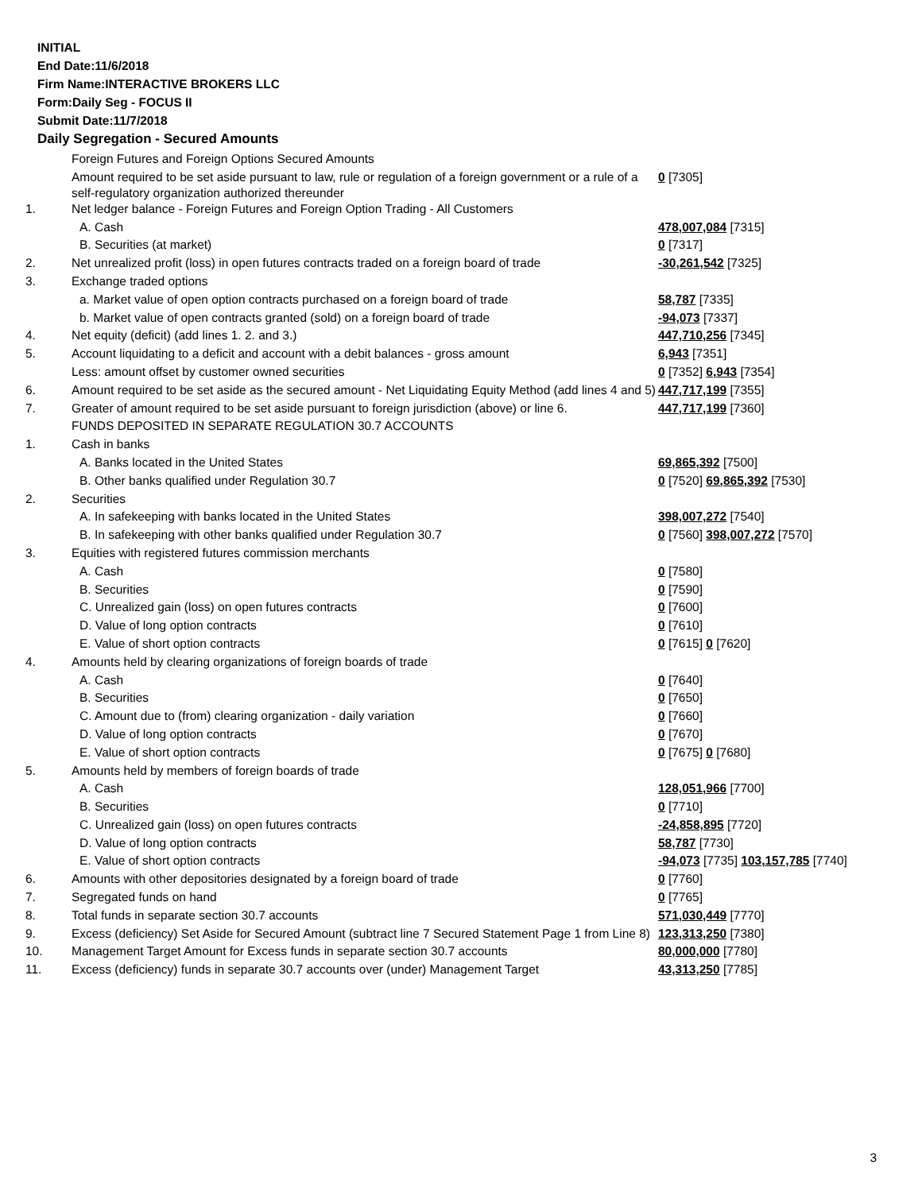INITIAL
End Date:11/6/2018
Firm Name:INTERACTIVE BROKERS LLC
Form:Daily Seg - FOCUS II
Submit Date:11/7/2018
Daily Segregation - Secured Amounts
| | Foreign Futures and Foreign Options Secured Amounts | |
| | Amount required to be set aside pursuant to law, rule or regulation of a foreign government or a rule of a self-regulatory organization authorized thereunder | 0 [7305] |
| 1. | Net ledger balance - Foreign Futures and Foreign Option Trading - All Customers | |
| | A. Cash | 478,007,084 [7315] |
| | B. Securities (at market) | 0 [7317] |
| 2. | Net unrealized profit (loss) in open futures contracts traded on a foreign board of trade | -30,261,542 [7325] |
| 3. | Exchange traded options | |
| | a. Market value of open option contracts purchased on a foreign board of trade | 58,787 [7335] |
| | b. Market value of open contracts granted (sold) on a foreign board of trade | -94,073 [7337] |
| 4. | Net equity (deficit) (add lines 1. 2. and 3.) | 447,710,256 [7345] |
| 5. | Account liquidating to a deficit and account with a debit balances - gross amount | 6,943 [7351] |
| | Less: amount offset by customer owned securities | 0 [7352] 6,943 [7354] |
| 6. | Amount required to be set aside as the secured amount - Net Liquidating Equity Method (add lines 4 and 5) | 447,717,199 [7355] |
| 7. | Greater of amount required to be set aside pursuant to foreign jurisdiction (above) or line 6. | 447,717,199 [7360] |
| | FUNDS DEPOSITED IN SEPARATE REGULATION 30.7 ACCOUNTS | |
| 1. | Cash in banks | |
| | A. Banks located in the United States | 69,865,392 [7500] |
| | B. Other banks qualified under Regulation 30.7 | 0 [7520] 69,865,392 [7530] |
| 2. | Securities | |
| | A. In safekeeping with banks located in the United States | 398,007,272 [7540] |
| | B. In safekeeping with other banks qualified under Regulation 30.7 | 0 [7560] 398,007,272 [7570] |
| 3. | Equities with registered futures commission merchants | |
| | A. Cash | 0 [7580] |
| | B. Securities | 0 [7590] |
| | C. Unrealized gain (loss) on open futures contracts | 0 [7600] |
| | D. Value of long option contracts | 0 [7610] |
| | E. Value of short option contracts | 0 [7615] 0 [7620] |
| 4. | Amounts held by clearing organizations of foreign boards of trade | |
| | A. Cash | 0 [7640] |
| | B. Securities | 0 [7650] |
| | C. Amount due to (from) clearing organization - daily variation | 0 [7660] |
| | D. Value of long option contracts | 0 [7670] |
| | E. Value of short option contracts | 0 [7675] 0 [7680] |
| 5. | Amounts held by members of foreign boards of trade | |
| | A. Cash | 128,051,966 [7700] |
| | B. Securities | 0 [7710] |
| | C. Unrealized gain (loss) on open futures contracts | -24,858,895 [7720] |
| | D. Value of long option contracts | 58,787 [7730] |
| | E. Value of short option contracts | -94,073 [7735] 103,157,785 [7740] |
| 6. | Amounts with other depositories designated by a foreign board of trade | 0 [7760] |
| 7. | Segregated funds on hand | 0 [7765] |
| 8. | Total funds in separate section 30.7 accounts | 571,030,449 [7770] |
| 9. | Excess (deficiency) Set Aside for Secured Amount (subtract line 7 Secured Statement Page 1 from Line 8) | 123,313,250 [7380] |
| 10. | Management Target Amount for Excess funds in separate section 30.7 accounts | 80,000,000 [7780] |
| 11. | Excess (deficiency) funds in separate 30.7 accounts over (under) Management Target | 43,313,250 [7785] |
3